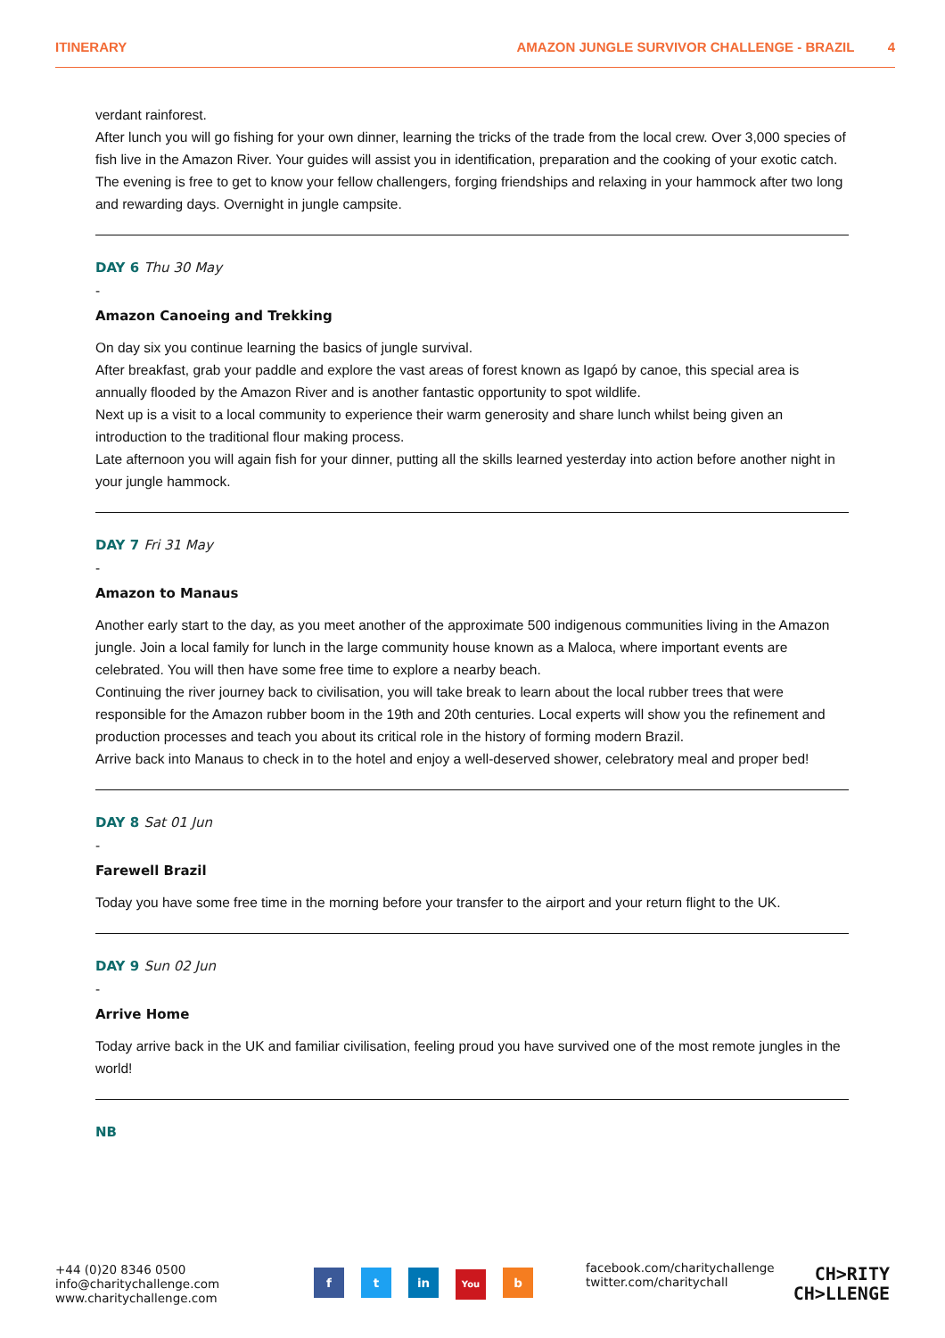ITINERARY AMAZON JUNGLE SURVIVOR CHALLENGE - BRAZIL 4
verdant rainforest.
After lunch you will go fishing for your own dinner, learning the tricks of the trade from the local crew. Over 3,000 species of fish live in the Amazon River. Your guides will assist you in identification, preparation and the cooking of your exotic catch.
The evening is free to get to know your fellow challengers, forging friendships and relaxing in your hammock after two long and rewarding days. Overnight in jungle campsite.
DAY 6 Thu 30 May
-
Amazon Canoeing and Trekking
On day six you continue learning the basics of jungle survival.
After breakfast, grab your paddle and explore the vast areas of forest known as Igapó by canoe, this special area is annually flooded by the Amazon River and is another fantastic opportunity to spot wildlife.
Next up is a visit to a local community to experience their warm generosity and share lunch whilst being given an introduction to the traditional flour making process.
Late afternoon you will again fish for your dinner, putting all the skills learned yesterday into action before another night in your jungle hammock.
DAY 7 Fri 31 May
-
Amazon to Manaus
Another early start to the day, as you meet another of the approximate 500 indigenous communities living in the Amazon jungle. Join a local family for lunch in the large community house known as a Maloca, where important events are celebrated. You will then have some free time to explore a nearby beach.
Continuing the river journey back to civilisation, you will take break to learn about the local rubber trees that were responsible for the Amazon rubber boom in the 19th and 20th centuries. Local experts will show you the refinement and production processes and teach you about its critical role in the history of forming modern Brazil.
Arrive back into Manaus to check in to the hotel and enjoy a well-deserved shower, celebratory meal and proper bed!
DAY 8 Sat 01 Jun
-
Farewell Brazil
Today you have some free time in the morning before your transfer to the airport and your return flight to the UK.
DAY 9 Sun 02 Jun
-
Arrive Home
Today arrive back in the UK and familiar civilisation, feeling proud you have survived one of the most remote jungles in the world!
NB
+44 (0)20 8346 0500
info@charitychallenge.com
www.charitychallenge.com
f t in You b
facebook.com/charitychallenge
twitter.com/charitychall
CH>RITY
CH>LLENGE